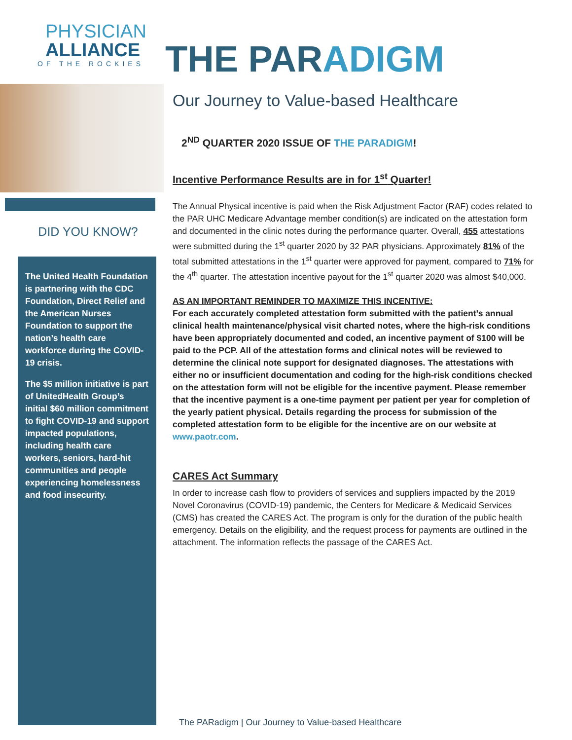PHYSICIAN
ALLIANCE
OF THE ROCKIES
DID YOU KNOW?
The United Health Foundation is partnering with the CDC Foundation, Direct Relief and the American Nurses Foundation to support the nation’s health care workforce during the COVID-19 crisis.
The $5 million initiative is part of UnitedHealth Group’s initial $60 million commitment to fight COVID-19 and support impacted populations, including health care workers, seniors, hard-hit communities and people experiencing homelessness and food insecurity.
THE PARADIGM
Our Journey to Value-based Healthcare
2<sup>ND</sup> QUARTER 2020 ISSUE OF THE PARADIGM!
Incentive Performance Results are in for 1<sup>st</sup> Quarter!
The Annual Physical incentive is paid when the Risk Adjustment Factor (RAF) codes related to the PAR UHC Medicare Advantage member condition(s) are indicated on the attestation form and documented in the clinic notes during the performance quarter. Overall, 455 attestations were submitted during the 1<sup>st</sup> quarter 2020 by 32 PAR physicians. Approximately 81% of the total submitted attestations in the 1<sup>st</sup> quarter were approved for payment, compared to 71% for the 4<sup>th</sup> quarter. The attestation incentive payout for the 1<sup>st</sup> quarter 2020 was almost $40,000.
AS AN IMPORTANT REMINDER TO MAXIMIZE THIS INCENTIVE:
For each accurately completed attestation form submitted with the patient’s annual clinical health maintenance/physical visit charted notes, where the high-risk conditions have been appropriately documented and coded, an incentive payment of $100 will be paid to the PCP. All of the attestation forms and clinical notes will be reviewed to determine the clinical note support for designated diagnoses. The attestations with either no or insufficient documentation and coding for the high-risk conditions checked on the attestation form will not be eligible for the incentive payment. Please remember that the incentive payment is a one-time payment per patient per year for completion of the yearly patient physical. Details regarding the process for submission of the completed attestation form to be eligible for the incentive are on our website at www.paotr.com.
CARES Act Summary
In order to increase cash flow to providers of services and suppliers impacted by the 2019 Novel Coronavirus (COVID-19) pandemic, the Centers for Medicare & Medicaid Services (CMS) has created the CARES Act. The program is only for the duration of the public health emergency. Details on the eligibility, and the request process for payments are outlined in the attachment. The information reflects the passage of the CARES Act.
The PARadigm | Our Journey to Value-based Healthcare